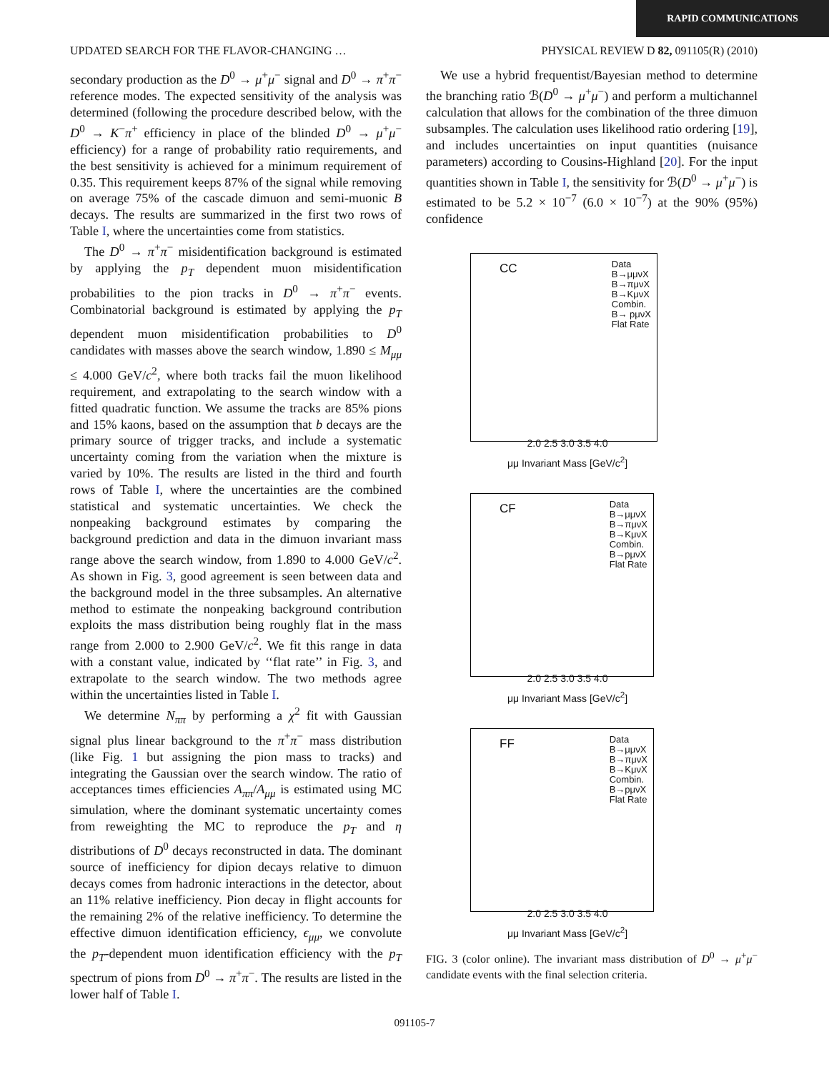RAPID COMMUNICATIONS
UPDATED SEARCH FOR THE FLAVOR-CHANGING … PHYSICAL REVIEW D 82, 091105(R) (2010)
secondary production as the D<sup>0</sup> → μ<sup>+</sup>μ<sup>−</sup> signal and D<sup>0</sup> → π<sup>+</sup>π<sup>−</sup> reference modes. The expected sensitivity of the analysis was determined (following the procedure described below, with the D<sup>0</sup> → K<sup>−</sup>π<sup>+</sup> efficiency in place of the blinded D<sup>0</sup> → μ<sup>+</sup>μ<sup>−</sup> efficiency) for a range of probability ratio requirements, and the best sensitivity is achieved for a minimum requirement of 0.35. This requirement keeps 87% of the signal while removing on average 75% of the cascade dimuon and semi-muonic B decays. The results are summarized in the first two rows of Table I, where the uncertainties come from statistics.
The D<sup>0</sup> → π<sup>+</sup>π<sup>−</sup> misidentification background is estimated by applying the p<sub>T</sub> dependent muon misidentification probabilities to the pion tracks in D<sup>0</sup> → π<sup>+</sup>π<sup>−</sup> events. Combinatorial background is estimated by applying the p<sub>T</sub> dependent muon misidentification probabilities to D<sup>0</sup> candidates with masses above the search window, 1.890 ≤ M<sub>μμ</sub> ≤ 4.000 GeV/c<sup>2</sup>, where both tracks fail the muon likelihood requirement, and extrapolating to the search window with a fitted quadratic function. We assume the tracks are 85% pions and 15% kaons, based on the assumption that b decays are the primary source of trigger tracks, and include a systematic uncertainty coming from the variation when the mixture is varied by 10%. The results are listed in the third and fourth rows of Table I, where the uncertainties are the combined statistical and systematic uncertainties. We check the nonpeaking background estimates by comparing the background prediction and data in the dimuon invariant mass range above the search window, from 1.890 to 4.000 GeV/c<sup>2</sup>. As shown in Fig. 3, good agreement is seen between data and the background model in the three subsamples. An alternative method to estimate the nonpeaking background contribution exploits the mass distribution being roughly flat in the mass range from 2.000 to 2.900 GeV/c<sup>2</sup>. We fit this range in data with a constant value, indicated by ‘‘flat rate’’ in Fig. 3, and extrapolate to the search window. The two methods agree within the uncertainties listed in Table I.
We determine N<sub>ππ</sub> by performing a χ<sup>2</sup> fit with Gaussian signal plus linear background to the π<sup>+</sup>π<sup>−</sup> mass distribution (like Fig. 1 but assigning the pion mass to tracks) and integrating the Gaussian over the search window. The ratio of acceptances times efficiencies A<sub>ππ</sub>/A<sub>μμ</sub> is estimated using MC simulation, where the dominant systematic uncertainty comes from reweighting the MC to reproduce the p<sub>T</sub> and η distributions of D<sup>0</sup> decays reconstructed in data. The dominant source of inefficiency for dipion decays relative to dimuon decays comes from hadronic interactions in the detector, about an 11% relative inefficiency. Pion decay in flight accounts for the remaining 2% of the relative inefficiency. To determine the effective dimuon identification efficiency, ϵ<sub>μμ</sub>, we convolute the p<sub>T</sub>-dependent muon identification efficiency with the p<sub>T</sub> spectrum of pions from D<sup>0</sup> → π<sup>+</sup>π<sup>−</sup>. The results are listed in the lower half of Table I.
We use a hybrid frequentist/Bayesian method to determine the branching ratio ℬ(D<sup>0</sup> → μ<sup>+</sup>μ<sup>−</sup>) and perform a multichannel calculation that allows for the combination of the three dimuon subsamples. The calculation uses likelihood ratio ordering [19], and includes uncertainties on input quantities (nuisance parameters) according to Cousins-Highland [20]. For the input quantities shown in Table I, the sensitivity for ℬ(D<sup>0</sup> → μ<sup>+</sup>μ<sup>−</sup>) is estimated to be 5.2 × 10<sup>−7</sup> (6.0 × 10<sup>−7</sup>) at the 90% (95%) confidence
CC
Data
B→μμνX
B→πμνX
B→KμνX
Combin.
B→ pμνX
Flat Rate
2.0 2.5 3.0 3.5 4.0
μμ Invariant Mass [GeV/c<sup>2</sup>]
CF
Data
B→μμνX
B→πμνX
B→KμνX
Combin.
B→pμνX
Flat Rate
2.0 2.5 3.0 3.5 4.0
μμ Invariant Mass [GeV/c<sup>2</sup>]
FF
Data
B→μμνX
B→πμνX
B→KμνX
Combin.
B→pμνX
Flat Rate
2.0 2.5 3.0 3.5 4.0
μμ Invariant Mass [GeV/c<sup>2</sup>]
FIG. 3 (color online). The invariant mass distribution of D<sup>0</sup> → μ<sup>+</sup>μ<sup>−</sup> candidate events with the final selection criteria.
091105-7